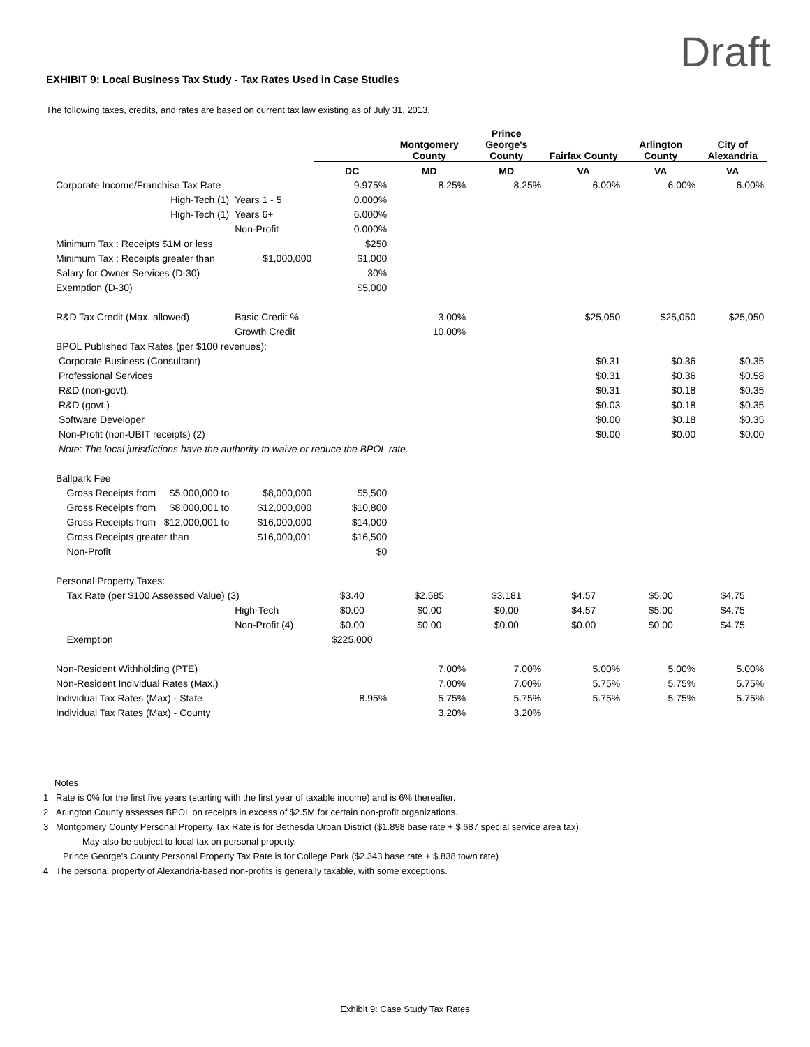Draft
EXHIBIT 9: Local Business Tax Study - Tax Rates Used in Case Studies
The following taxes, credits, and rates are based on current tax law existing as of July 31, 2013.
| | | | Montgomery County | Prince George's County | Fairfax County | Arlington County | City of Alexandria |
| --- | --- | --- | --- | --- | --- | --- | --- |
| | | DC | MD | MD | VA | VA | VA |
| Corporate Income/Franchise Tax Rate | | 9.975% | 8.25% | 8.25% | 6.00% | 6.00% | 6.00% |
| High-Tech (1) | Years 1 - 5 | 0.000% | | | | | |
| High-Tech (1) | Years 6+ | 6.000% | | | | | |
| | Non-Profit | 0.000% | | | | | |
| Minimum Tax : Receipts $1M or less | | $250 | | | | | |
| Minimum Tax : Receipts greater than | $1,000,000 | $1,000 | | | | | |
| Salary for Owner Services (D-30) | | 30% | | | | | |
| Exemption (D-30) | | $5,000 | | | | | |
| R&D Tax Credit (Max. allowed) | Basic Credit % | | 3.00% | | $25,050 | $25,050 | $25,050 |
| | Growth Credit | | 10.00% | | | | |
| BPOL Published Tax Rates (per $100 revenues): | | | | | | | |
| Corporate Business (Consultant) | | | | | $0.31 | $0.36 | $0.35 |
| Professional Services | | | | | $0.31 | $0.36 | $0.58 |
| R&D (non-govt). | | | | | $0.31 | $0.18 | $0.35 |
| R&D (govt.) | | | | | $0.03 | $0.18 | $0.35 |
| Software Developer | | | | | $0.00 | $0.18 | $0.35 |
| Non-Profit (non-UBIT receipts) (2) | | | | | $0.00 | $0.00 | $0.00 |
| Note: The local jurisdictions have the authority to waive or reduce the BPOL rate. | | | | | | | |
| Ballpark Fee | | | | | | | |
| Gross Receipts from $5,000,000 to | $8,000,000 | $5,500 | | | | | |
| Gross Receipts from $8,000,001 to | $12,000,000 | $10,800 | | | | | |
| Gross Receipts from $12,000,001 to | $16,000,000 | $14,000 | | | | | |
| Gross Receipts greater than | $16,000,001 | $16,500 | | | | | |
| Non-Profit | | $0 | | | | | |
| Personal Property Taxes: | | | | | | | |
| Tax Rate (per $100 Assessed Value) (3) | | $3.40 | $2.585 | $3.181 | $4.57 | $5.00 | $4.75 |
| | High-Tech | $0.00 | $0.00 | $0.00 | $4.57 | $5.00 | $4.75 |
| | Non-Profit (4) | $0.00 | $0.00 | $0.00 | $0.00 | $0.00 | $4.75 |
| Exemption | | $225,000 | | | | | |
| Non-Resident Withholding (PTE) | | | 7.00% | 7.00% | 5.00% | 5.00% | 5.00% |
| Non-Resident Individual Rates (Max.) | | | 7.00% | 7.00% | 5.75% | 5.75% | 5.75% |
| Individual Tax Rates (Max) - State | | 8.95% | 5.75% | 5.75% | 5.75% | 5.75% | 5.75% |
| Individual Tax Rates (Max) - County | | | 3.20% | 3.20% | | | |
Notes
1 Rate is 0% for the first five years (starting with the first year of taxable income) and is 6% thereafter.
2 Arlington County assesses BPOL on receipts in excess of $2.5M for certain non-profit organizations.
3 Montgomery County Personal Property Tax Rate is for Bethesda Urban District ($1.898 base rate + $.687 special service area tax).
May also be subject to local tax on personal property.
Prince George's County Personal Property Tax Rate is for College Park ($2.343 base rate + $.838 town rate)
4 The personal property of Alexandria-based non-profits is generally taxable, with some exceptions.
Exhibit 9: Case Study Tax Rates